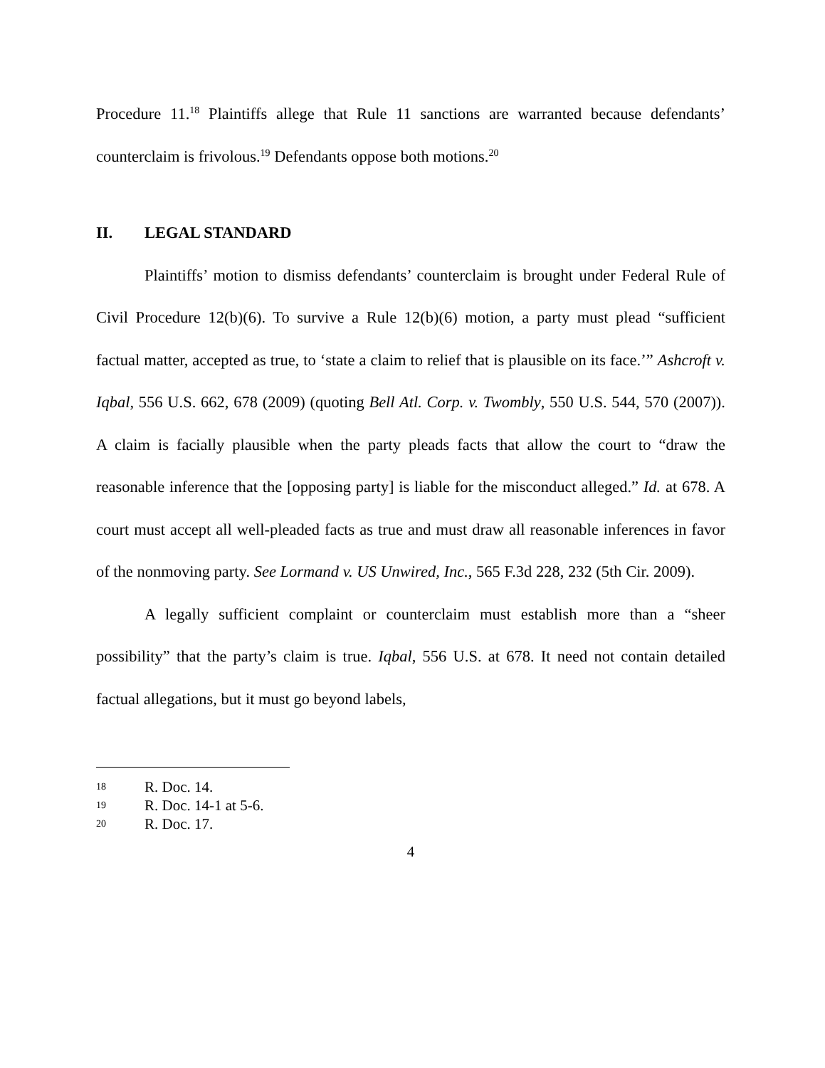Procedure 11.<sup>18</sup> Plaintiffs allege that Rule 11 sanctions are warranted because defendants’ counterclaim is frivolous.<sup>19</sup> Defendants oppose both motions.<sup>20</sup>
II. LEGAL STANDARD
Plaintiffs’ motion to dismiss defendants’ counterclaim is brought under Federal Rule of Civil Procedure 12(b)(6). To survive a Rule 12(b)(6) motion, a party must plead “sufficient factual matter, accepted as true, to ‘state a claim to relief that is plausible on its face.’” Ashcroft v. Iqbal, 556 U.S. 662, 678 (2009) (quoting Bell Atl. Corp. v. Twombly, 550 U.S. 544, 570 (2007)). A claim is facially plausible when the party pleads facts that allow the court to “draw the reasonable inference that the [opposing party] is liable for the misconduct alleged.” Id. at 678. A court must accept all well-pleaded facts as true and must draw all reasonable inferences in favor of the nonmoving party. See Lormand v. US Unwired, Inc., 565 F.3d 228, 232 (5th Cir. 2009).
A legally sufficient complaint or counterclaim must establish more than a “sheer possibility” that the party’s claim is true. Iqbal, 556 U.S. at 678. It need not contain detailed factual allegations, but it must go beyond labels,
18 R. Doc. 14.
19 R. Doc. 14-1 at 5-6.
20 R. Doc. 17.
4